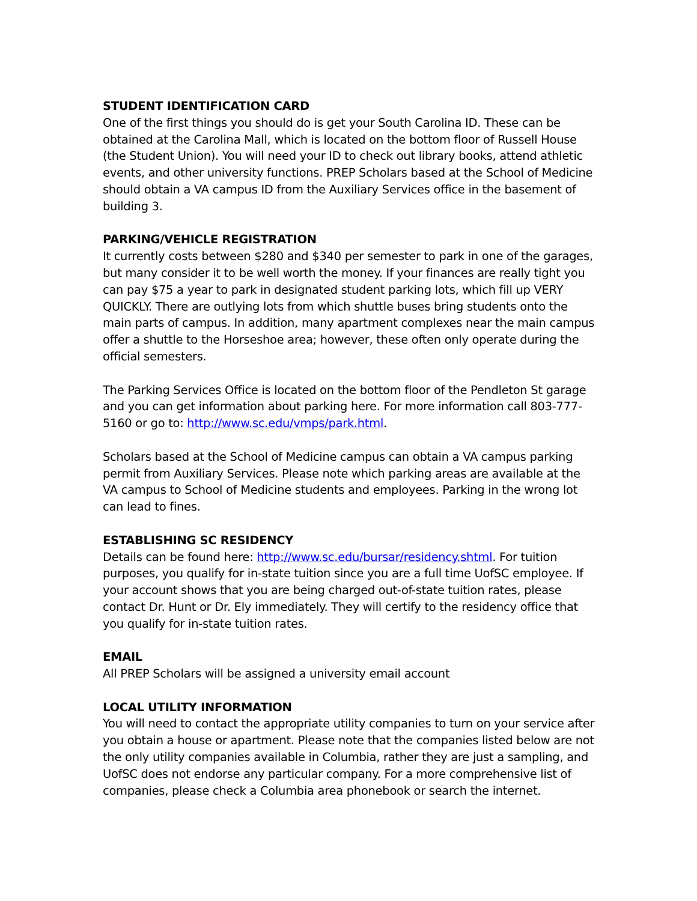STUDENT IDENTIFICATION CARD
One of the first things you should do is get your South Carolina ID. These can be obtained at the Carolina Mall, which is located on the bottom floor of Russell House (the Student Union). You will need your ID to check out library books, attend athletic events, and other university functions. PREP Scholars based at the School of Medicine should obtain a VA campus ID from the Auxiliary Services office in the basement of building 3.
PARKING/VEHICLE REGISTRATION
It currently costs between $280 and $340 per semester to park in one of the garages, but many consider it to be well worth the money. If your finances are really tight you can pay $75 a year to park in designated student parking lots, which fill up VERY QUICKLY. There are outlying lots from which shuttle buses bring students onto the main parts of campus. In addition, many apartment complexes near the main campus offer a shuttle to the Horseshoe area; however, these often only operate during the official semesters.
The Parking Services Office is located on the bottom floor of the Pendleton St garage and you can get information about parking here. For more information call 803-777-5160 or go to: http://www.sc.edu/vmps/park.html.
Scholars based at the School of Medicine campus can obtain a VA campus parking permit from Auxiliary Services. Please note which parking areas are available at the VA campus to School of Medicine students and employees. Parking in the wrong lot can lead to fines.
ESTABLISHING SC RESIDENCY
Details can be found here: http://www.sc.edu/bursar/residency.shtml. For tuition purposes, you qualify for in-state tuition since you are a full time UofSC employee. If your account shows that you are being charged out-of-state tuition rates, please contact Dr. Hunt or Dr. Ely immediately. They will certify to the residency office that you qualify for in-state tuition rates.
EMAIL
All PREP Scholars will be assigned a university email account
LOCAL UTILITY INFORMATION
You will need to contact the appropriate utility companies to turn on your service after you obtain a house or apartment. Please note that the companies listed below are not the only utility companies available in Columbia, rather they are just a sampling, and UofSC does not endorse any particular company. For a more comprehensive list of companies, please check a Columbia area phonebook or search the internet.